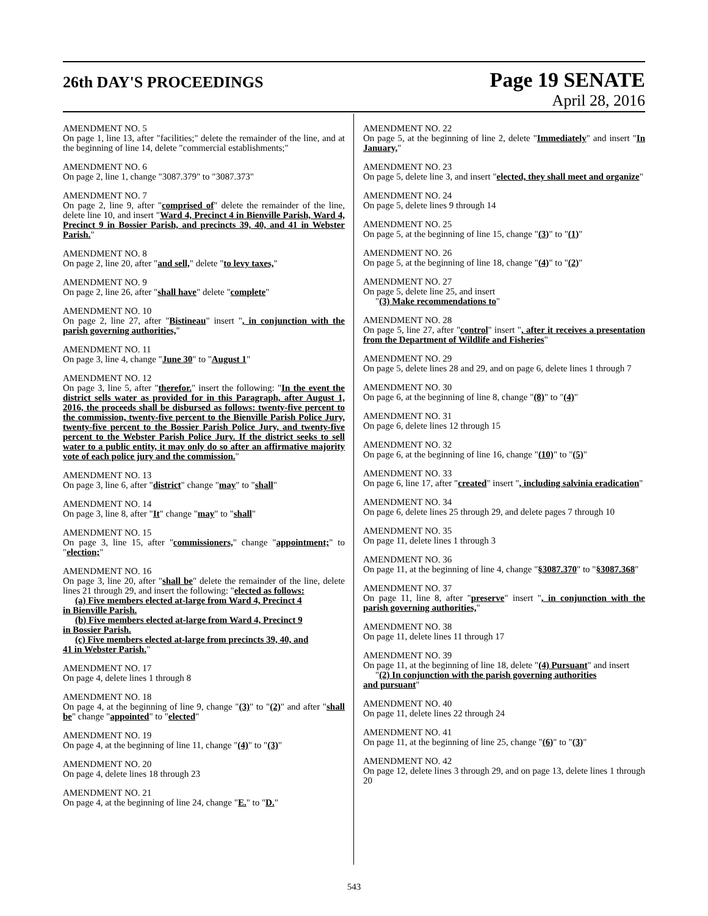26th DAY'S PROCEEDINGS
Page 19 SENATE
April 28, 2016
AMENDMENT NO. 5
On page 1, line 13, after "facilities;" delete the remainder of the line, and at the beginning of line 14, delete "commercial establishments;"
AMENDMENT NO. 6
On page 2, line 1, change "3087.379" to "3087.373"
AMENDMENT NO. 7
On page 2, line 9, after "comprised of" delete the remainder of the line, delete line 10, and insert "Ward 4, Precinct 4 in Bienville Parish, Ward 4, Precinct 9 in Bossier Parish, and precincts 39, 40, and 41 in Webster Parish."
AMENDMENT NO. 8
On page 2, line 20, after "and sell," delete "to levy taxes,"
AMENDMENT NO. 9
On page 2, line 26, after "shall have" delete "complete"
AMENDMENT NO. 10
On page 2, line 27, after "Bistineau" insert ", in conjunction with the parish governing authorities,"
AMENDMENT NO. 11
On page 3, line 4, change "June 30" to "August 1"
AMENDMENT NO. 12
On page 3, line 5, after "therefor." insert the following: "In the event the district sells water as provided for in this Paragraph, after August 1, 2016, the proceeds shall be disbursed as follows: twenty-five percent to the commission, twenty-five percent to the Bienville Parish Police Jury, twenty-five percent to the Bossier Parish Police Jury, and twenty-five percent to the Webster Parish Police Jury. If the district seeks to sell water to a public entity, it may only do so after an affirmative majority vote of each police jury and the commission."
AMENDMENT NO. 13
On page 3, line 6, after "district" change "may" to "shall"
AMENDMENT NO. 14
On page 3, line 8, after "It" change "may" to "shall"
AMENDMENT NO. 15
On page 3, line 15, after "commissioners," change "appointment;" to "election;"
AMENDMENT NO. 16
On page 3, line 20, after "shall be" delete the remainder of the line, delete lines 21 through 29, and insert the following: "elected as follows:
(a) Five members elected at-large from Ward 4, Precinct 4
in Bienville Parish.
(b) Five members elected at-large from Ward 4, Precinct 9
in Bossier Parish.
(c) Five members elected at-large from precincts 39, 40, and
41 in Webster Parish."
AMENDMENT NO. 17
On page 4, delete lines 1 through 8
AMENDMENT NO. 18
On page 4, at the beginning of line 9, change "(3)" to "(2)" and after "shall be" change "appointed" to "elected"
AMENDMENT NO. 19
On page 4, at the beginning of line 11, change "(4)" to "(3)"
AMENDMENT NO. 20
On page 4, delete lines 18 through 23
AMENDMENT NO. 21
On page 4, at the beginning of line 24, change "E." to "D."
AMENDMENT NO. 22
On page 5, at the beginning of line 2, delete "Immediately" and insert "In January,"
AMENDMENT NO. 23
On page 5, delete line 3, and insert "elected, they shall meet and organize"
AMENDMENT NO. 24
On page 5, delete lines 9 through 14
AMENDMENT NO. 25
On page 5, at the beginning of line 15, change "(3)" to "(1)"
AMENDMENT NO. 26
On page 5, at the beginning of line 18, change "(4)" to "(2)"
AMENDMENT NO. 27
On page 5, delete line 25, and insert
"(3) Make recommendations to"
AMENDMENT NO. 28
On page 5, line 27, after "control" insert ", after it receives a presentation from the Department of Wildlife and Fisheries"
AMENDMENT NO. 29
On page 5, delete lines 28 and 29, and on page 6, delete lines 1 through 7
AMENDMENT NO. 30
On page 6, at the beginning of line 8, change "(8)" to "(4)"
AMENDMENT NO. 31
On page 6, delete lines 12 through 15
AMENDMENT NO. 32
On page 6, at the beginning of line 16, change "(10)" to "(5)"
AMENDMENT NO. 33
On page 6, line 17, after "created" insert ", including salvinia eradication"
AMENDMENT NO. 34
On page 6, delete lines 25 through 29, and delete pages 7 through 10
AMENDMENT NO. 35
On page 11, delete lines 1 through 3
AMENDMENT NO. 36
On page 11, at the beginning of line 4, change "§3087.370" to "§3087.368"
AMENDMENT NO. 37
On page 11, line 8, after "preserve" insert ", in conjunction with the parish governing authorities,"
AMENDMENT NO. 38
On page 11, delete lines 11 through 17
AMENDMENT NO. 39
On page 11, at the beginning of line 18, delete "(4) Pursuant" and insert
"(2) In conjunction with the parish governing authorities
and pursuant"
AMENDMENT NO. 40
On page 11, delete lines 22 through 24
AMENDMENT NO. 41
On page 11, at the beginning of line 25, change "(6)" to "(3)"
AMENDMENT NO. 42
On page 12, delete lines 3 through 29, and on page 13, delete lines 1 through 20
543